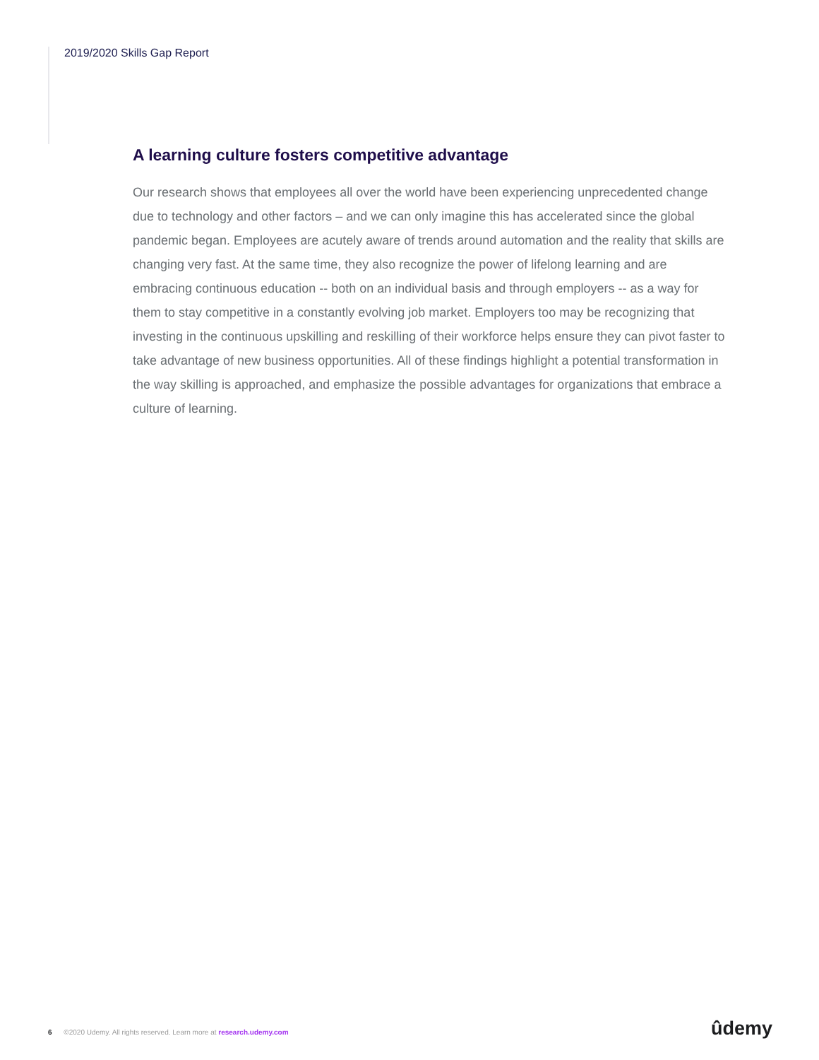2019/2020 Skills Gap Report
A learning culture fosters competitive advantage
Our research shows that employees all over the world have been experiencing unprecedented change due to technology and other factors – and we can only imagine this has accelerated since the global pandemic began. Employees are acutely aware of trends around automation and the reality that skills are changing very fast. At the same time, they also recognize the power of lifelong learning and are embracing continuous education -- both on an individual basis and through employers -- as a way for them to stay competitive in a constantly evolving job market. Employers too may be recognizing that investing in the continuous upskilling and reskilling of their workforce helps ensure they can pivot faster to take advantage of new business opportunities. All of these findings highlight a potential transformation in the way skilling is approached, and emphasize the possible advantages for organizations that embrace a culture of learning.
6 ©2020 Udemy. All rights reserved. Learn more at research.udemy.com
ûdemy